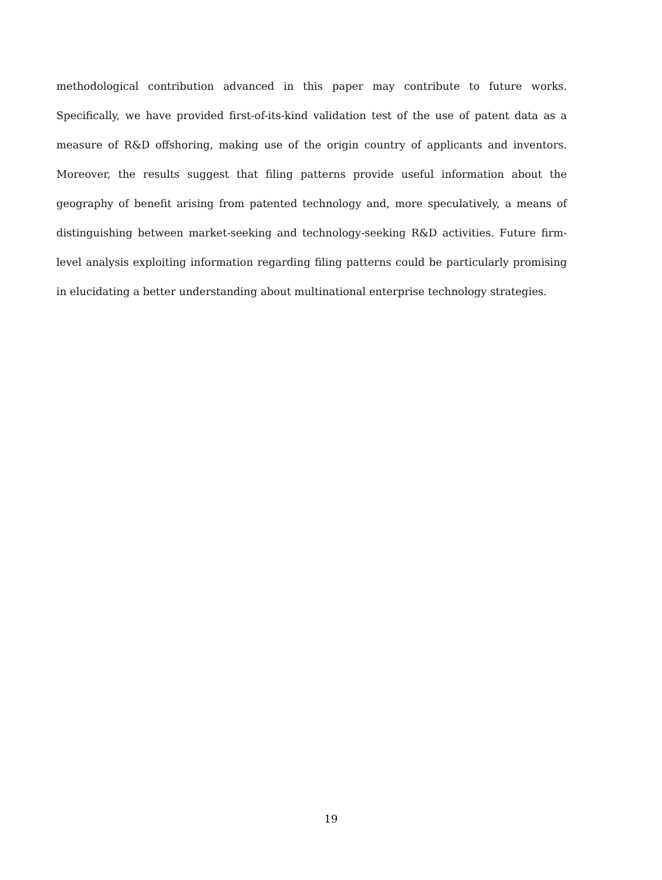methodological contribution advanced in this paper may contribute to future works. Specifically, we have provided first-of-its-kind validation test of the use of patent data as a measure of R&D offshoring, making use of the origin country of applicants and inventors. Moreover, the results suggest that filing patterns provide useful information about the geography of benefit arising from patented technology and, more speculatively, a means of distinguishing between market-seeking and technology-seeking R&D activities. Future firm-level analysis exploiting information regarding filing patterns could be particularly promising in elucidating a better understanding about multinational enterprise technology strategies.
19